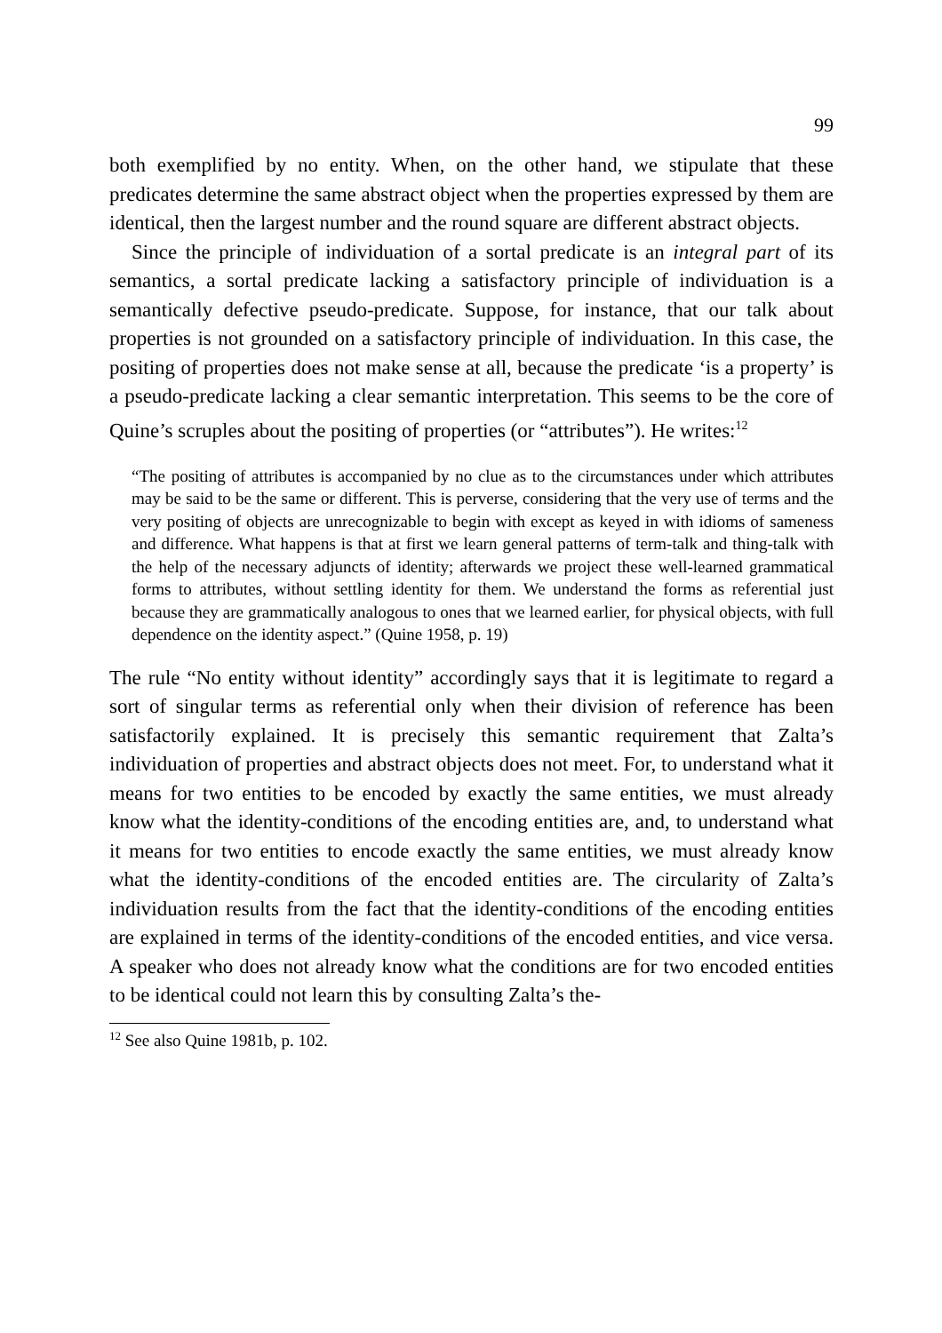99
both exemplified by no entity. When, on the other hand, we stipulate that these predicates determine the same abstract object when the properties expressed by them are identical, then the largest number and the round square are different abstract objects.
Since the principle of individuation of a sortal predicate is an integral part of its semantics, a sortal predicate lacking a satisfactory principle of individuation is a semantically defective pseudo-predicate. Suppose, for instance, that our talk about properties is not grounded on a satisfactory principle of individuation. In this case, the positing of properties does not make sense at all, because the predicate ‘is a property’ is a pseudo-predicate lacking a clear semantic interpretation. This seems to be the core of Quine’s scruples about the positing of properties (or “attributes”). He writes:<sup>12</sup>
“The positing of attributes is accompanied by no clue as to the circumstances under which attributes may be said to be the same or different. This is perverse, considering that the very use of terms and the very positing of objects are unrecognizable to begin with except as keyed in with idioms of sameness and difference. What happens is that at first we learn general patterns of term-talk and thing-talk with the help of the necessary adjuncts of identity; afterwards we project these well-learned grammatical forms to attributes, without settling identity for them. We understand the forms as referential just because they are grammatically analogous to ones that we learned earlier, for physical objects, with full dependence on the identity aspect.” (Quine 1958, p. 19)
The rule “No entity without identity” accordingly says that it is legitimate to regard a sort of singular terms as referential only when their division of reference has been satisfactorily explained. It is precisely this semantic requirement that Zalta’s individuation of properties and abstract objects does not meet. For, to understand what it means for two entities to be encoded by exactly the same entities, we must already know what the identity-conditions of the encoding entities are, and, to understand what it means for two entities to encode exactly the same entities, we must already know what the identity-conditions of the encoded entities are. The circularity of Zalta’s individuation results from the fact that the identity-conditions of the encoding entities are explained in terms of the identity-conditions of the encoded entities, and vice versa. A speaker who does not already know what the conditions are for two encoded entities to be identical could not learn this by consulting Zalta’s the-
<sup>12</sup> See also Quine 1981b, p. 102.